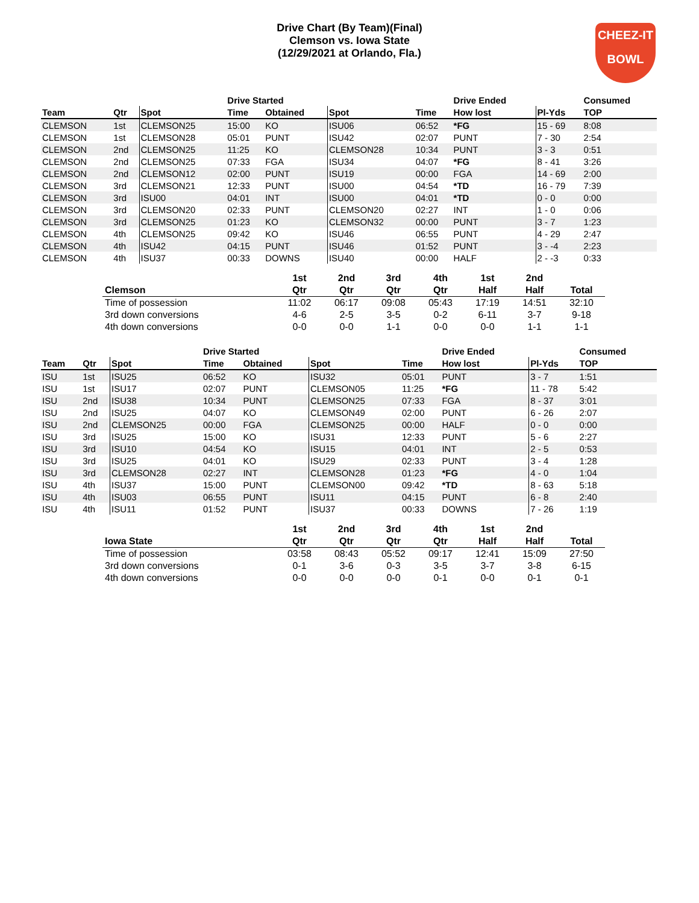Drive Chart (By Team)(Final)
Clemson vs. Iowa State
(12/29/2021 at Orlando, Fla.)
CHEEZ-IT
BOWL
| | | | Drive Started | | | | Drive Ended | | | Consumed |
| --- | --- | --- | --- | --- | --- | --- | --- | --- | --- | --- |
| Team | Qtr | Spot | Time | Obtained | Spot | Time | How lost | | Pl-Yds | TOP |
| CLEMSON | 1st | CLEMSON25 | 15:00 | KO | ISU06 | 06:52 | *FG | | 15 - 69 | 8:08 |
| CLEMSON | 1st | CLEMSON28 | 05:01 | PUNT | ISU42 | 02:07 | PUNT | | 7 - 30 | 2:54 |
| CLEMSON | 2nd | CLEMSON25 | 11:25 | KO | CLEMSON28 | 10:34 | PUNT | | 3 - 3 | 0:51 |
| CLEMSON | 2nd | CLEMSON25 | 07:33 | FGA | ISU34 | 04:07 | *FG | | 8 - 41 | 3:26 |
| CLEMSON | 2nd | CLEMSON12 | 02:00 | PUNT | ISU19 | 00:00 | FGA | | 14 - 69 | 2:00 |
| CLEMSON | 3rd | CLEMSON21 | 12:33 | PUNT | ISU00 | 04:54 | *TD | | 16 - 79 | 7:39 |
| CLEMSON | 3rd | ISU00 | 04:01 | INT | ISU00 | 04:01 | *TD | | 0 - 0 | 0:00 |
| CLEMSON | 3rd | CLEMSON20 | 02:33 | PUNT | CLEMSON20 | 02:27 | INT | | 1 - 0 | 0:06 |
| CLEMSON | 3rd | CLEMSON25 | 01:23 | KO | CLEMSON32 | 00:00 | PUNT | | 3 - 7 | 1:23 |
| CLEMSON | 4th | CLEMSON25 | 09:42 | KO | ISU46 | 06:55 | PUNT | | 4 - 29 | 2:47 |
| CLEMSON | 4th | ISU42 | 04:15 | PUNT | ISU46 | 01:52 | PUNT | | 3 - -4 | 2:23 |
| CLEMSON | 4th | ISU37 | 00:33 | DOWNS | ISU40 | 00:00 | HALF | | 2 - -3 | 0:33 |
| | 1st | 2nd | 3rd | 4th | 1st | 2nd | |
| --- | --- | --- | --- | --- | --- | --- | --- |
| Clemson | Qtr | Qtr | Qtr | Qtr | Half | Half | Total |
| Time of possession | 11:02 | 06:17 | 09:08 | 05:43 | 17:19 | 14:51 | 32:10 |
| 3rd down conversions | 4-6 | 2-5 | 3-5 | 0-2 | 6-11 | 3-7 | 9-18 |
| 4th down conversions | 0-0 | 0-0 | 1-1 | 0-0 | 0-0 | 1-1 | 1-1 |
| | | | Drive Started | | | | Drive Ended | | | Consumed |
| --- | --- | --- | --- | --- | --- | --- | --- | --- | --- | --- |
| Team | Qtr | Spot | Time | Obtained | Spot | Time | How lost | | Pl-Yds | TOP |
| ISU | 1st | ISU25 | 06:52 | KO | ISU32 | 05:01 | PUNT | | 3 - 7 | 1:51 |
| ISU | 1st | ISU17 | 02:07 | PUNT | CLEMSON05 | 11:25 | *FG | | 11 - 78 | 5:42 |
| ISU | 2nd | ISU38 | 10:34 | PUNT | CLEMSON25 | 07:33 | FGA | | 8 - 37 | 3:01 |
| ISU | 2nd | ISU25 | 04:07 | KO | CLEMSON49 | 02:00 | PUNT | | 6 - 26 | 2:07 |
| ISU | 2nd | CLEMSON25 | 00:00 | FGA | CLEMSON25 | 00:00 | HALF | | 0 - 0 | 0:00 |
| ISU | 3rd | ISU25 | 15:00 | KO | ISU31 | 12:33 | PUNT | | 5 - 6 | 2:27 |
| ISU | 3rd | ISU10 | 04:54 | KO | ISU15 | 04:01 | INT | | 2 - 5 | 0:53 |
| ISU | 3rd | ISU25 | 04:01 | KO | ISU29 | 02:33 | PUNT | | 3 - 4 | 1:28 |
| ISU | 3rd | CLEMSON28 | 02:27 | INT | CLEMSON28 | 01:23 | *FG | | 4 - 0 | 1:04 |
| ISU | 4th | ISU37 | 15:00 | PUNT | CLEMSON00 | 09:42 | *TD | | 8 - 63 | 5:18 |
| ISU | 4th | ISU03 | 06:55 | PUNT | ISU11 | 04:15 | PUNT | | 6 - 8 | 2:40 |
| ISU | 4th | ISU11 | 01:52 | PUNT | ISU37 | 00:33 | DOWNS | | 7 - 26 | 1:19 |
| | 1st | 2nd | 3rd | 4th | 1st | 2nd | |
| --- | --- | --- | --- | --- | --- | --- | --- |
| Iowa State | Qtr | Qtr | Qtr | Qtr | Half | Half | Total |
| Time of possession | 03:58 | 08:43 | 05:52 | 09:17 | 12:41 | 15:09 | 27:50 |
| 3rd down conversions | 0-1 | 3-6 | 0-3 | 3-5 | 3-7 | 3-8 | 6-15 |
| 4th down conversions | 0-0 | 0-0 | 0-0 | 0-1 | 0-0 | 0-1 | 0-1 |